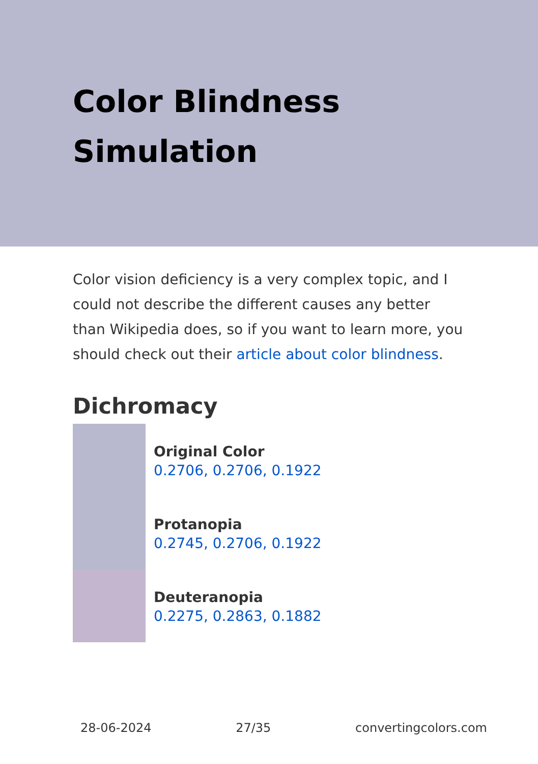Color Blindness Simulation
Color vision deficiency is a very complex topic, and I could not describe the different causes any better than Wikipedia does, so if you want to learn more, you should check out their article about color blindness.
Dichromacy
Original Color
0.2706, 0.2706, 0.1922
Protanopia
0.2745, 0.2706, 0.1922
Deuteranopia
0.2275, 0.2863, 0.1882
28-06-2024 27/35 convertingcolors.com